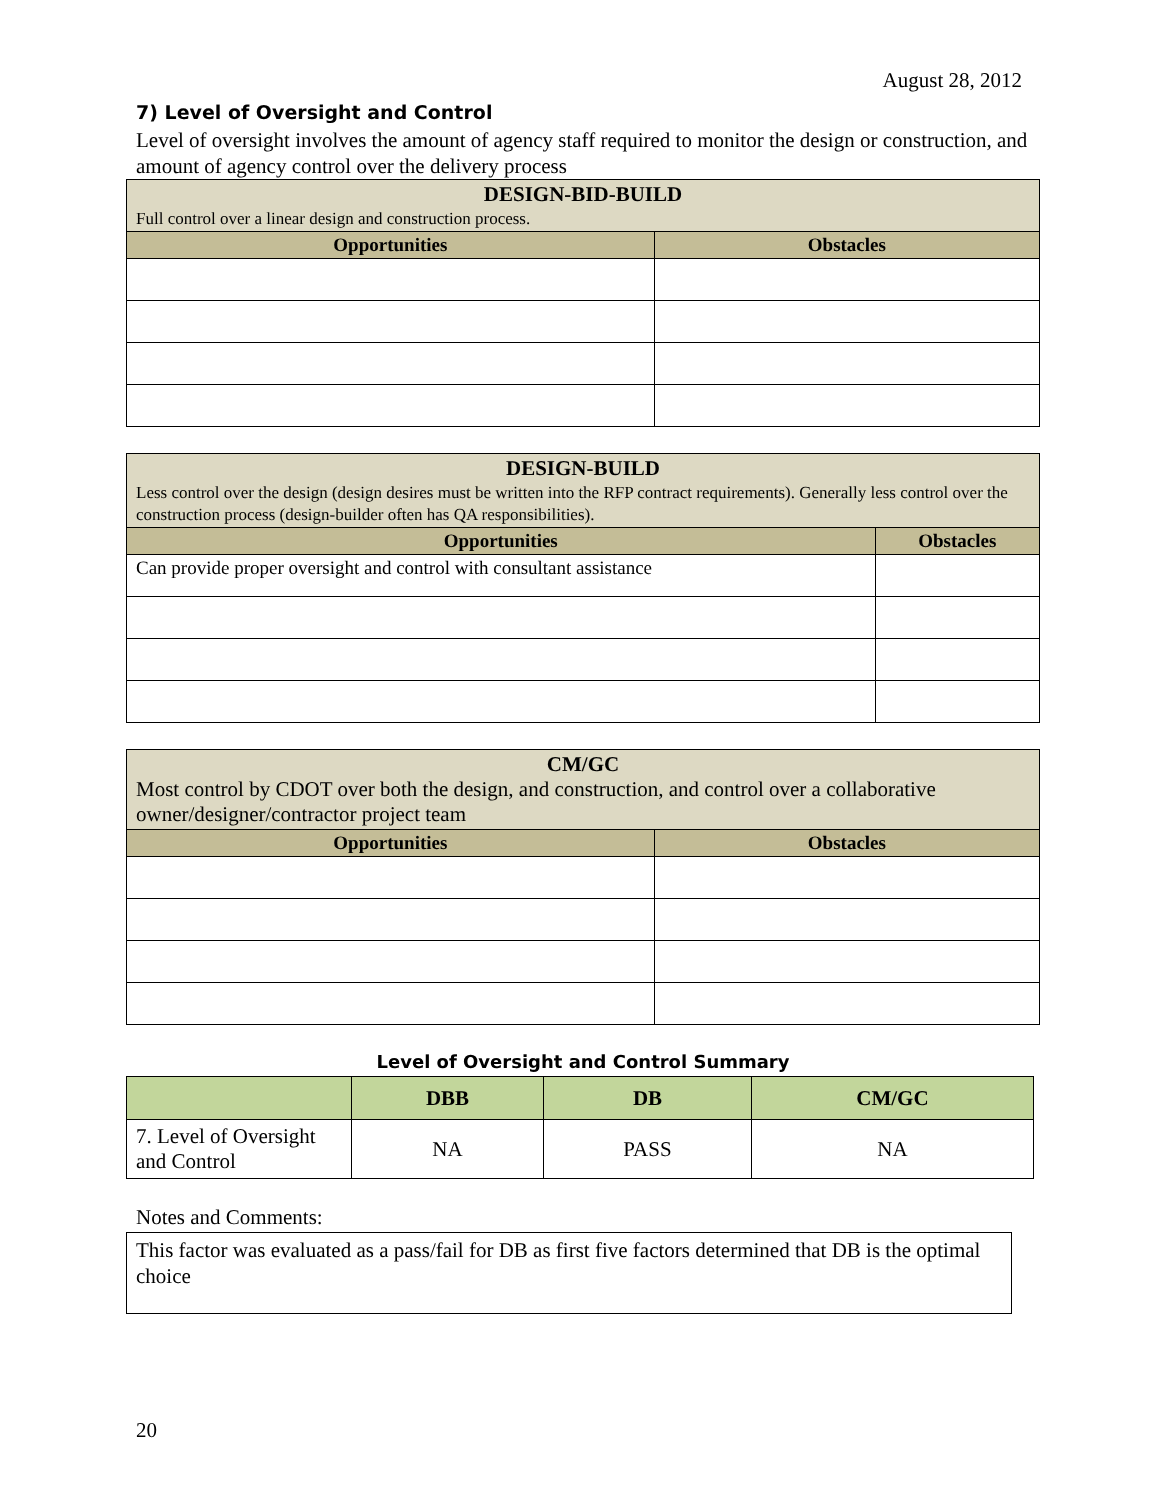August 28, 2012
7) Level of Oversight and Control
Level of oversight involves the amount of agency staff required to monitor the design or construction, and amount of agency control over the delivery process
| DESIGN-BID-BUILD Full control over a linear design and construction process. | |
| --- | --- |
| Opportunities | Obstacles |
| DESIGN-BUILD Less control over the design (design desires must be written into the RFP contract requirements). Generally less control over the construction process (design-builder often has QA responsibilities). | |
| --- | --- |
| Opportunities | Obstacles |
| Can provide proper oversight and control with consultant assistance | |
| CM/GC Most control by CDOT over both the design, and construction, and control over a collaborative owner/designer/contractor project team | |
| --- | --- |
| Opportunities | Obstacles |
Level of Oversight and Control Summary
| | DBB | DB | CM/GC |
| --- | --- | --- | --- |
| 7. Level of Oversight and Control | NA | PASS | NA |
Notes and Comments:
This factor was evaluated as a pass/fail for DB as first five factors determined that DB is the optimal choice
20